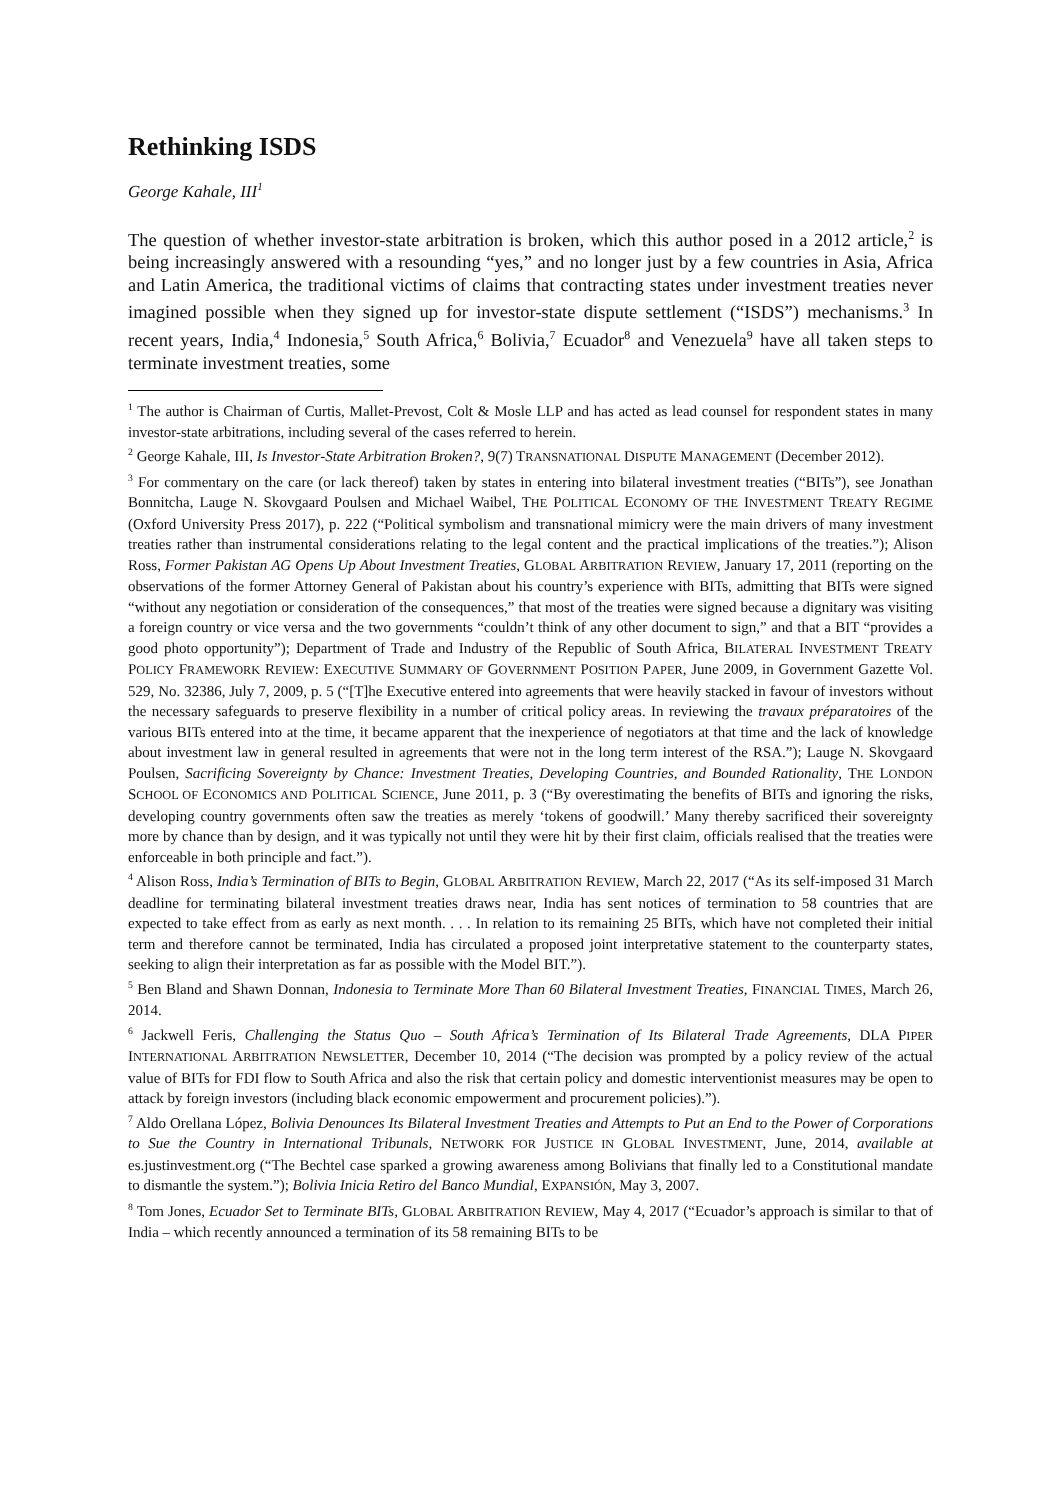Rethinking ISDS
George Kahale, III<sup>1</sup>
The question of whether investor-state arbitration is broken, which this author posed in a 2012 article,<sup>2</sup> is being increasingly answered with a resounding “yes,” and no longer just by a few countries in Asia, Africa and Latin America, the traditional victims of claims that contracting states under investment treaties never imagined possible when they signed up for investor-state dispute settlement (“ISDS”) mechanisms.<sup>3</sup> In recent years, India,<sup>4</sup> Indonesia,<sup>5</sup> South Africa,<sup>6</sup> Bolivia,<sup>7</sup> Ecuador<sup>8</sup> and Venezuela<sup>9</sup> have all taken steps to terminate investment treaties, some
<sup>1</sup> The author is Chairman of Curtis, Mallet-Prevost, Colt & Mosle LLP and has acted as lead counsel for respondent states in many investor-state arbitrations, including several of the cases referred to herein.
<sup>2</sup> George Kahale, III, Is Investor-State Arbitration Broken?, 9(7) TRANSNATIONAL DISPUTE MANAGEMENT (December 2012).
<sup>3</sup> For commentary on the care (or lack thereof) taken by states in entering into bilateral investment treaties (“BITs”), see Jonathan Bonnitcha, Lauge N. Skovgaard Poulsen and Michael Waibel, THE POLITICAL ECONOMY OF THE INVESTMENT TREATY REGIME (Oxford University Press 2017), p. 222 (“Political symbolism and transnational mimicry were the main drivers of many investment treaties rather than instrumental considerations relating to the legal content and the practical implications of the treaties.”); Alison Ross, Former Pakistan AG Opens Up About Investment Treaties, GLOBAL ARBITRATION REVIEW, January 17, 2011 (reporting on the observations of the former Attorney General of Pakistan about his country’s experience with BITs, admitting that BITs were signed “without any negotiation or consideration of the consequences,” that most of the treaties were signed because a dignitary was visiting a foreign country or vice versa and the two governments “couldn’t think of any other document to sign,” and that a BIT “provides a good photo opportunity”); Department of Trade and Industry of the Republic of South Africa, BILATERAL INVESTMENT TREATY POLICY FRAMEWORK REVIEW: EXECUTIVE SUMMARY OF GOVERNMENT POSITION PAPER, June 2009, in Government Gazette Vol. 529, No. 32386, July 7, 2009, p. 5 (“[T]he Executive entered into agreements that were heavily stacked in favour of investors without the necessary safeguards to preserve flexibility in a number of critical policy areas. In reviewing the travaux préparatoires of the various BITs entered into at the time, it became apparent that the inexperience of negotiators at that time and the lack of knowledge about investment law in general resulted in agreements that were not in the long term interest of the RSA.”); Lauge N. Skovgaard Poulsen, Sacrificing Sovereignty by Chance: Investment Treaties, Developing Countries, and Bounded Rationality, THE LONDON SCHOOL OF ECONOMICS AND POLITICAL SCIENCE, June 2011, p. 3 (“By overestimating the benefits of BITs and ignoring the risks, developing country governments often saw the treaties as merely ‘tokens of goodwill.’ Many thereby sacrificed their sovereignty more by chance than by design, and it was typically not until they were hit by their first claim, officials realised that the treaties were enforceable in both principle and fact.”).
<sup>4</sup> Alison Ross, India’s Termination of BITs to Begin, GLOBAL ARBITRATION REVIEW, March 22, 2017 (“As its self-imposed 31 March deadline for terminating bilateral investment treaties draws near, India has sent notices of termination to 58 countries that are expected to take effect from as early as next month. . . . In relation to its remaining 25 BITs, which have not completed their initial term and therefore cannot be terminated, India has circulated a proposed joint interpretative statement to the counterparty states, seeking to align their interpretation as far as possible with the Model BIT.”).
<sup>5</sup> Ben Bland and Shawn Donnan, Indonesia to Terminate More Than 60 Bilateral Investment Treaties, FINANCIAL TIMES, March 26, 2014.
<sup>6</sup> Jackwell Feris, Challenging the Status Quo – South Africa’s Termination of Its Bilateral Trade Agreements, DLA PIPER INTERNATIONAL ARBITRATION NEWSLETTER, December 10, 2014 (“The decision was prompted by a policy review of the actual value of BITs for FDI flow to South Africa and also the risk that certain policy and domestic interventionist measures may be open to attack by foreign investors (including black economic empowerment and procurement policies).”).
<sup>7</sup> Aldo Orellana López, Bolivia Denounces Its Bilateral Investment Treaties and Attempts to Put an End to the Power of Corporations to Sue the Country in International Tribunals, NETWORK FOR JUSTICE IN GLOBAL INVESTMENT, June, 2014, available at es.justinvestment.org (“The Bechtel case sparked a growing awareness among Bolivians that finally led to a Constitutional mandate to dismantle the system.”); Bolivia Inicia Retiro del Banco Mundial, EXPANSIÓN, May 3, 2007.
<sup>8</sup> Tom Jones, Ecuador Set to Terminate BITs, GLOBAL ARBITRATION REVIEW, May 4, 2017 (“Ecuador’s approach is similar to that of India – which recently announced a termination of its 58 remaining BITs to be